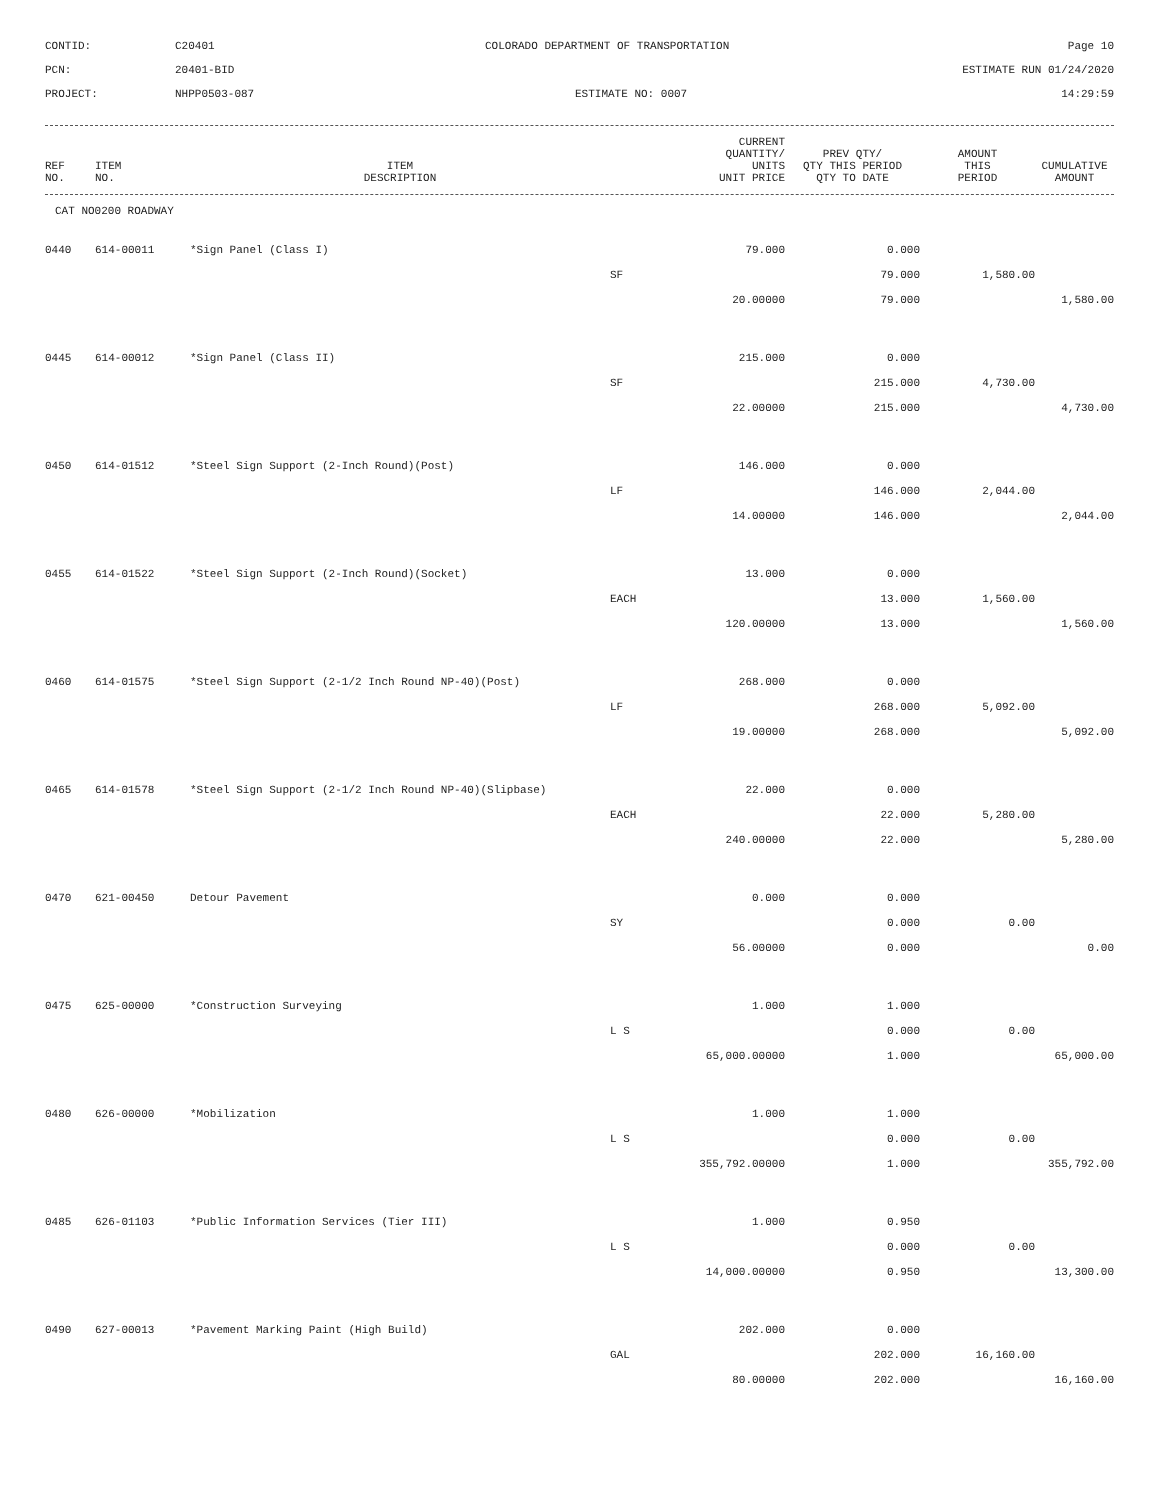CONTID:
C20401
COLORADO DEPARTMENT OF TRANSPORTATION
Page 10
PCN:
20401-BID
ESTIMATE RUN 01/24/2020
PROJECT:
NHPP0503-087
ESTIMATE NO: 0007
14:29:59
| REF NO. | ITEM NO. | ITEM DESCRIPTION | CURRENT QUANTITY/ UNITS UNIT PRICE | PREV QTY/ QTY THIS PERIOD QTY TO DATE | AMOUNT THIS PERIOD | CUMULATIVE AMOUNT |
| --- | --- | --- | --- | --- | --- | --- |
CAT NO0200 ROADWAY
| 0440 | 614-00011 | *Sign Panel (Class I) | 79.000 | 0.000 | | |
| | | | SF | 79.000 | 1,580.00 | |
| | | | 20.00000 | 79.000 | | 1,580.00 |
| 0445 | 614-00012 | *Sign Panel (Class II) | 215.000 | 0.000 | | |
| | | | SF | 215.000 | 4,730.00 | |
| | | | 22.00000 | 215.000 | | 4,730.00 |
| 0450 | 614-01512 | *Steel Sign Support (2-Inch Round)(Post) | 146.000 | 0.000 | | |
| | | | LF | 146.000 | 2,044.00 | |
| | | | 14.00000 | 146.000 | | 2,044.00 |
| 0455 | 614-01522 | *Steel Sign Support (2-Inch Round)(Socket) | 13.000 | 0.000 | | |
| | | | EACH | 13.000 | 1,560.00 | |
| | | | 120.00000 | 13.000 | | 1,560.00 |
| 0460 | 614-01575 | *Steel Sign Support (2-1/2 Inch Round NP-40)(Post) | 268.000 | 0.000 | | |
| | | | LF | 268.000 | 5,092.00 | |
| | | | 19.00000 | 268.000 | | 5,092.00 |
| 0465 | 614-01578 | *Steel Sign Support (2-1/2 Inch Round NP-40)(Slipbase) | 22.000 | 0.000 | | |
| | | | EACH | 22.000 | 5,280.00 | |
| | | | 240.00000 | 22.000 | | 5,280.00 |
| 0470 | 621-00450 | Detour Pavement | 0.000 | 0.000 | | |
| | | | SY | 0.000 | 0.00 | |
| | | | 56.00000 | 0.000 | | 0.00 |
| 0475 | 625-00000 | *Construction Surveying | 1.000 | 1.000 | | |
| | | | L S | 0.000 | 0.00 | |
| | | | 65,000.00000 | 1.000 | | 65,000.00 |
| 0480 | 626-00000 | *Mobilization | 1.000 | 1.000 | | |
| | | | L S | 0.000 | 0.00 | |
| | | | 355,792.00000 | 1.000 | | 355,792.00 |
| 0485 | 626-01103 | *Public Information Services (Tier III) | 1.000 | 0.950 | | |
| | | | L S | 0.000 | 0.00 | |
| | | | 14,000.00000 | 0.950 | | 13,300.00 |
| 0490 | 627-00013 | *Pavement Marking Paint (High Build) | 202.000 | 0.000 | | |
| | | | GAL | 202.000 | 16,160.00 | |
| | | | 80.00000 | 202.000 | | 16,160.00 |